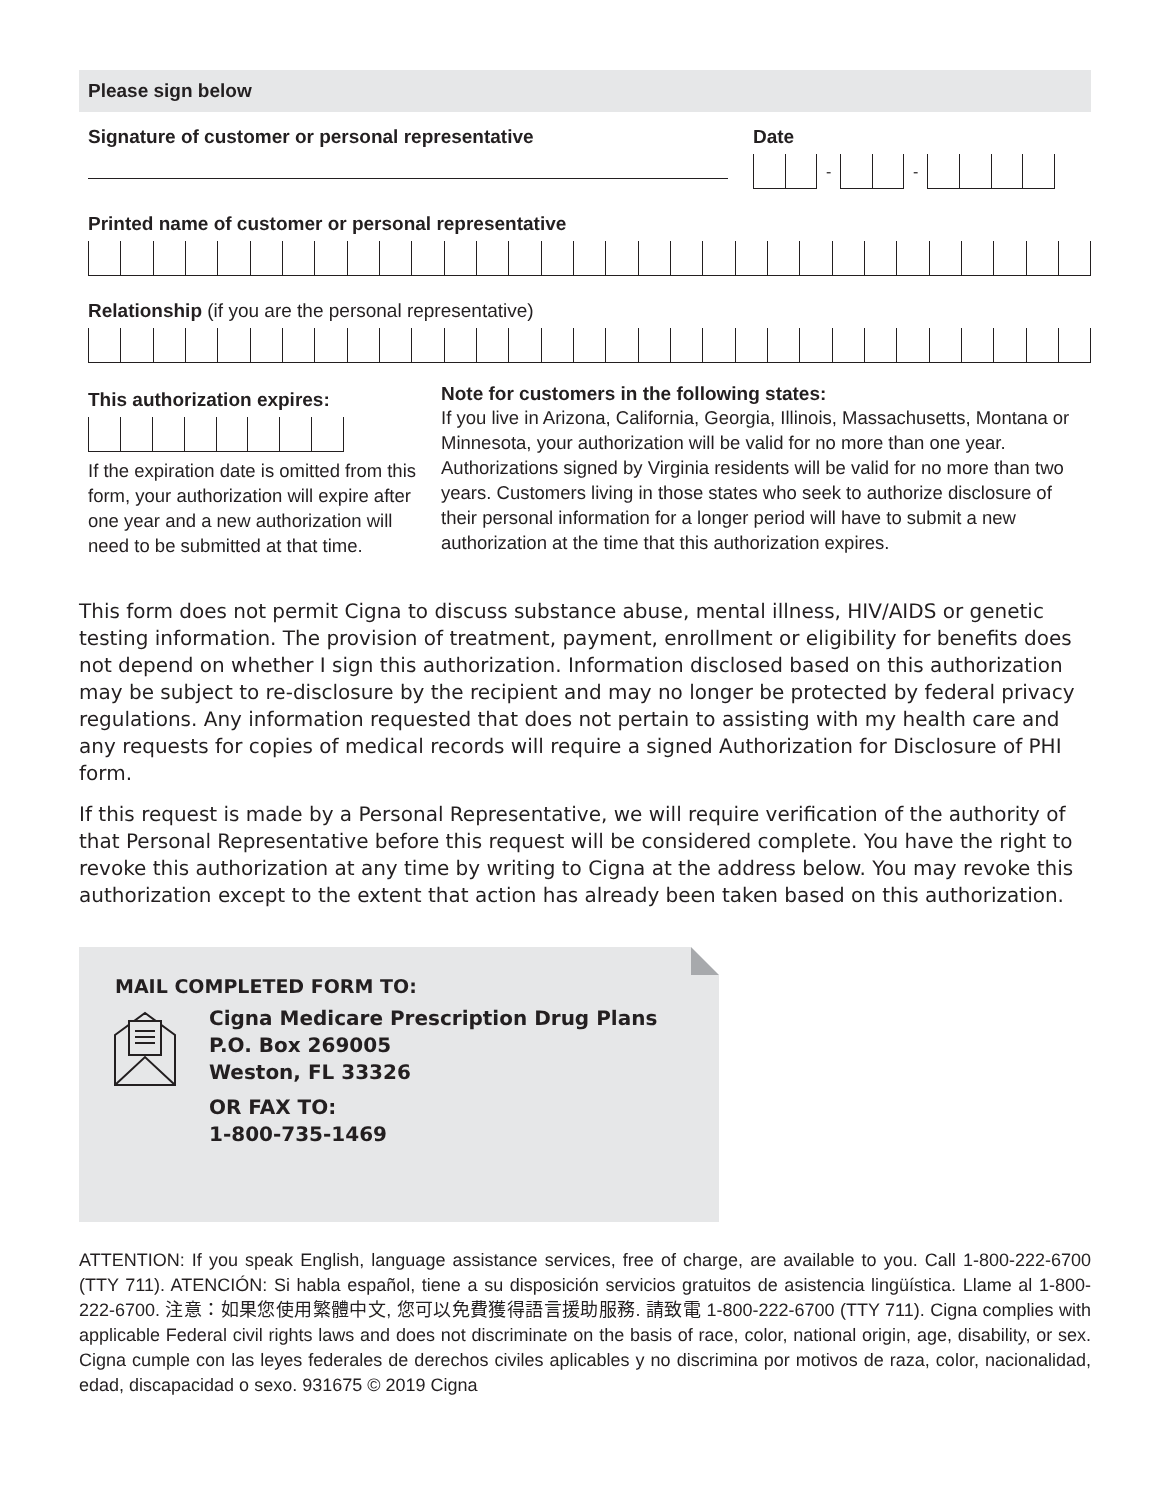Please sign below
Signature of customer or personal representative Date
-
-
Printed name of customer or personal representative
Relationship (if you are the personal representative)
This authorization expires:
If the expiration date is omitted from this form, your authorization will expire after one year and a new authorization will need to be submitted at that time.
Note for customers in the following states:
If you live in Arizona, California, Georgia, Illinois, Massachusetts, Montana or Minnesota, your authorization will be valid for no more than one year. Authorizations signed by Virginia residents will be valid for no more than two years. Customers living in those states who seek to authorize disclosure of their personal information for a longer period will have to submit a new authorization at the time that this authorization expires.
This form does not permit Cigna to discuss substance abuse, mental illness, HIV/AIDS or genetic testing information. The provision of treatment, payment, enrollment or eligibility for benefits does not depend on whether I sign this authorization. Information disclosed based on this authorization may be subject to re-disclosure by the recipient and may no longer be protected by federal privacy regulations. Any information requested that does not pertain to assisting with my health care and any requests for copies of medical records will require a signed Authorization for Disclosure of PHI form.
If this request is made by a Personal Representative, we will require verification of the authority of that Personal Representative before this request will be considered complete. You have the right to revoke this authorization at any time by writing to Cigna at the address below. You may revoke this authorization except to the extent that action has already been taken based on this authorization.
MAIL COMPLETED FORM TO:
Cigna Medicare Prescription Drug Plans
P.O. Box 269005
Weston, FL 33326
OR FAX TO:
1-800-735-1469
ATTENTION: If you speak English, language assistance services, free of charge, are available to you. Call 1-800-222-6700 (TTY 711). ATENCIÓN: Si habla español, tiene a su disposición servicios gratuitos de asistencia lingüística. Llame al 1-800-222-6700. 注意：如果您使用繁體中文, 您可以免費獲得語言援助服務. 請致電 1-800-222-6700 (TTY 711). Cigna complies with applicable Federal civil rights laws and does not discriminate on the basis of race, color, national origin, age, disability, or sex. Cigna cumple con las leyes federales de derechos civiles aplicables y no discrimina por motivos de raza, color, nacionalidad, edad, discapacidad o sexo. 931675 © 2019 Cigna